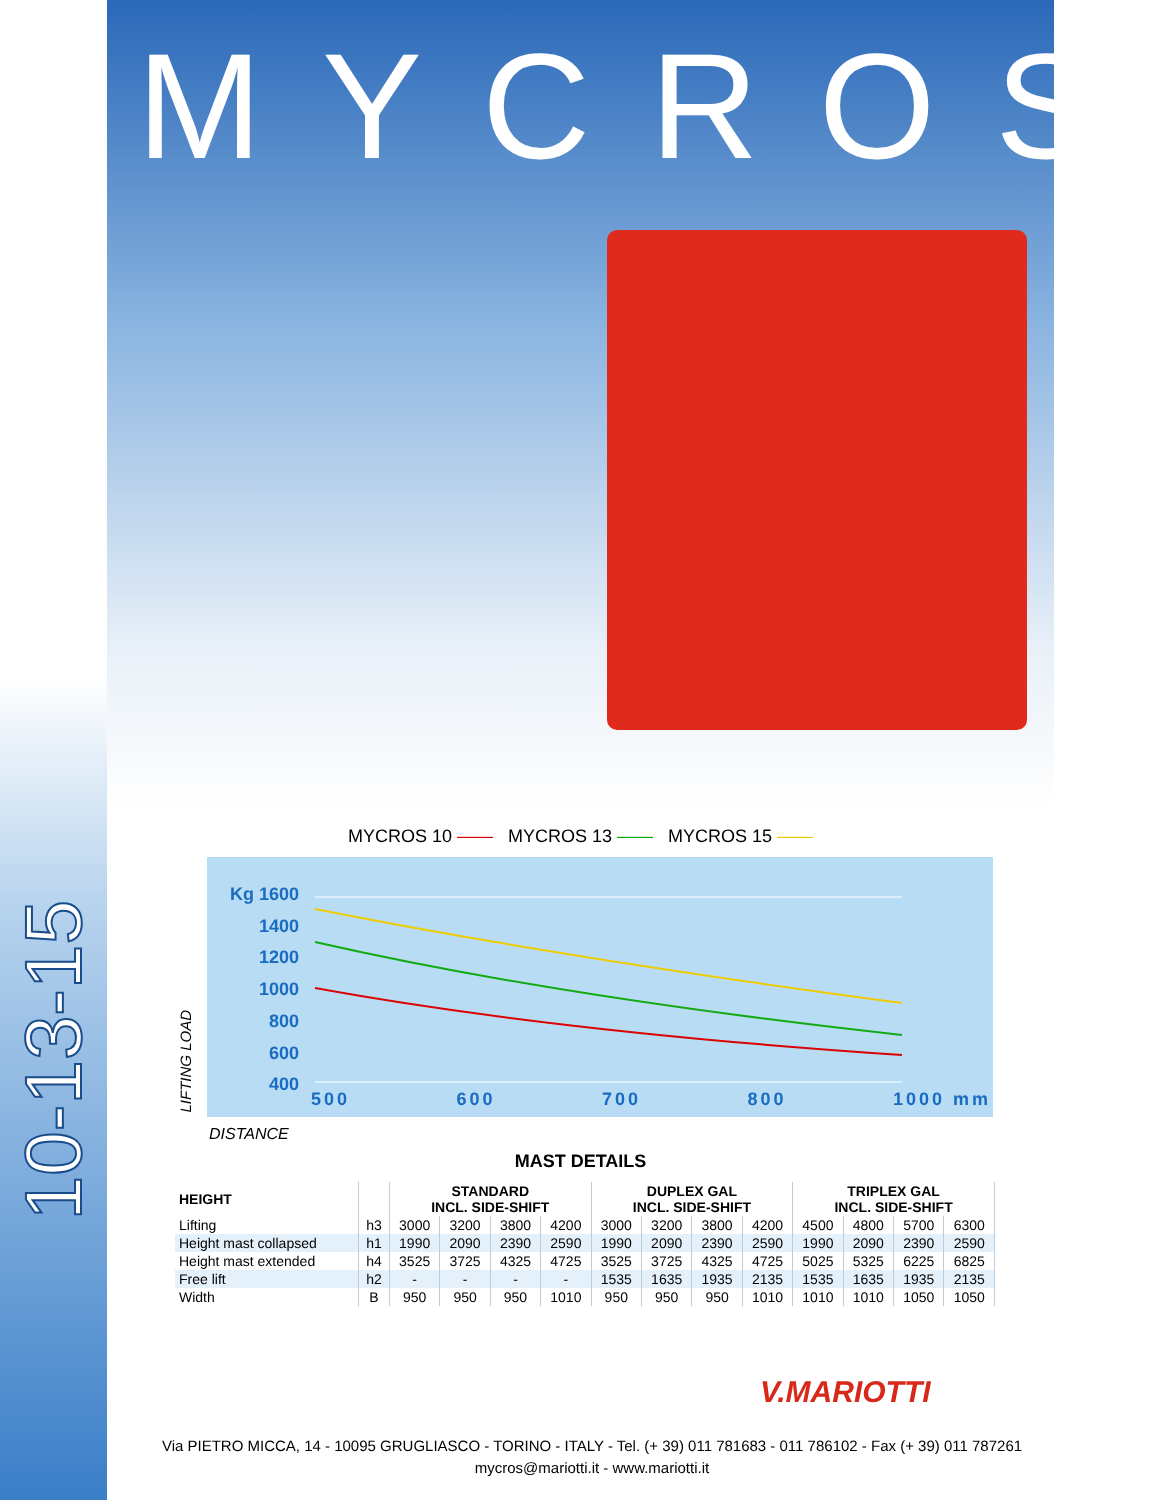10-13-15
MYCROS
MYCROS 10 —— MYCROS 13 —— MYCROS 15 ——
Kg 1600
1400
1200
1000
800
600
400
500 600 700 800 1000 mm
LIFTING LOAD
DISTANCE
MAST DETAILS
| HEIGHT | | STANDARD INCL. SIDE-SHIFT | | | | DUPLEX GAL INCL. SIDE-SHIFT | | | | TRIPLEX GAL INCL. SIDE-SHIFT | | | |
| --- | --- | --- | --- | --- | --- | --- | --- | --- | --- | --- | --- | --- | --- |
| Lifting | h3 | 3000 | 3200 | 3800 | 4200 | 3000 | 3200 | 3800 | 4200 | 4500 | 4800 | 5700 | 6300 |
| Height mast collapsed | h1 | 1990 | 2090 | 2390 | 2590 | 1990 | 2090 | 2390 | 2590 | 1990 | 2090 | 2390 | 2590 |
| Height mast extended | h4 | 3525 | 3725 | 4325 | 4725 | 3525 | 3725 | 4325 | 4725 | 5025 | 5325 | 6225 | 6825 |
| Free lift | h2 | - | - | - | - | 1535 | 1635 | 1935 | 2135 | 1535 | 1635 | 1935 | 2135 |
| Width | B | 950 | 950 | 950 | 1010 | 950 | 950 | 950 | 1010 | 1010 | 1010 | 1050 | 1050 |
V.MARIOTTI
Via PIETRO MICCA, 14 - 10095 GRUGLIASCO - TORINO - ITALY - Tel. (+ 39) 011 781683 - 011 786102 - Fax (+ 39) 011 787261
mycros@mariotti.it - www.mariotti.it